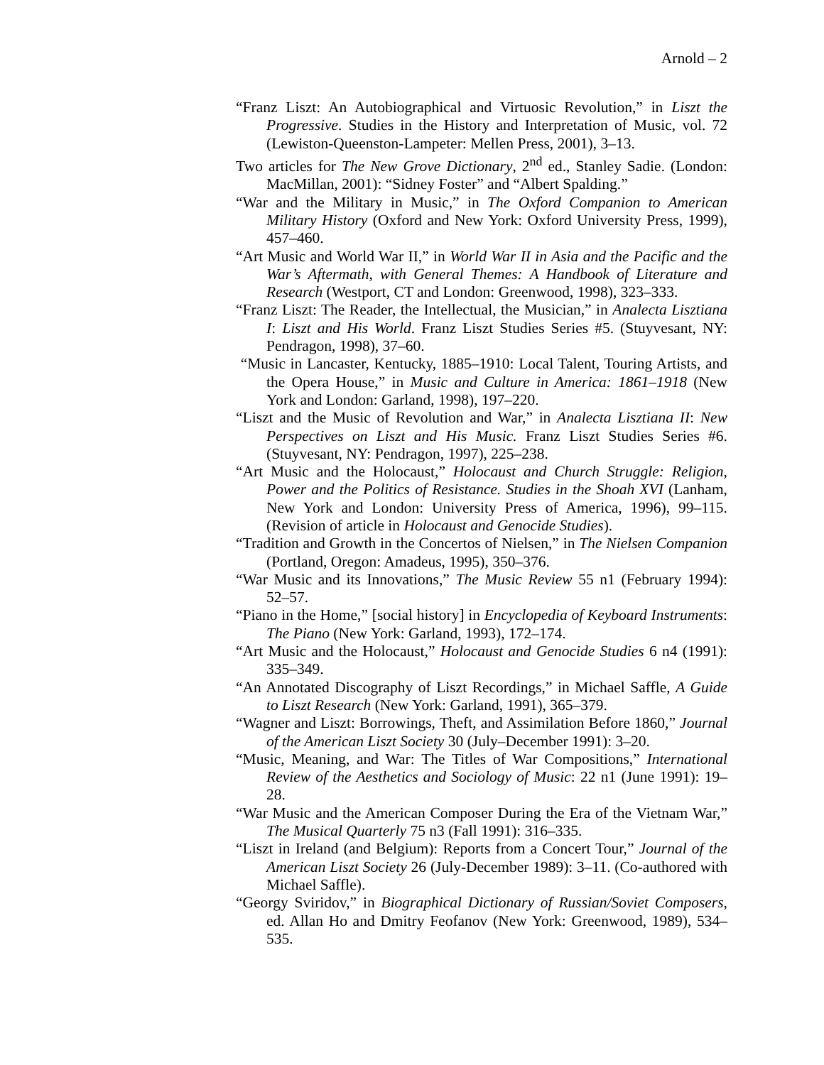Arnold – 2
“Franz Liszt: An Autobiographical and Virtuosic Revolution,” in Liszt the Progressive. Studies in the History and Interpretation of Music, vol. 72 (Lewiston-Queenston-Lampeter: Mellen Press, 2001), 3–13.
Two articles for The New Grove Dictionary, 2<sup>nd</sup> ed., Stanley Sadie. (London: MacMillan, 2001): “Sidney Foster” and “Albert Spalding.”
“War and the Military in Music,” in The Oxford Companion to American Military History (Oxford and New York: Oxford University Press, 1999), 457–460.
“Art Music and World War II,” in World War II in Asia and the Pacific and the War’s Aftermath, with General Themes: A Handbook of Literature and Research (Westport, CT and London: Greenwood, 1998), 323–333.
“Franz Liszt: The Reader, the Intellectual, the Musician,” in Analecta Lisztiana I: Liszt and His World. Franz Liszt Studies Series #5. (Stuyvesant, NY: Pendragon, 1998), 37–60.
“Music in Lancaster, Kentucky, 1885–1910: Local Talent, Touring Artists, and the Opera House,” in Music and Culture in America: 1861–1918 (New York and London: Garland, 1998), 197–220.
“Liszt and the Music of Revolution and War,” in Analecta Lisztiana II: New Perspectives on Liszt and His Music. Franz Liszt Studies Series #6. (Stuyvesant, NY: Pendragon, 1997), 225–238.
“Art Music and the Holocaust,” Holocaust and Church Struggle: Religion, Power and the Politics of Resistance. Studies in the Shoah XVI (Lanham, New York and London: University Press of America, 1996), 99–115. (Revision of article in Holocaust and Genocide Studies).
“Tradition and Growth in the Concertos of Nielsen,” in The Nielsen Companion (Portland, Oregon: Amadeus, 1995), 350–376.
“War Music and its Innovations,” The Music Review 55 n1 (February 1994): 52–57.
“Piano in the Home,” [social history] in Encyclopedia of Keyboard Instruments: The Piano (New York: Garland, 1993), 172–174.
“Art Music and the Holocaust,” Holocaust and Genocide Studies 6 n4 (1991): 335–349.
“An Annotated Discography of Liszt Recordings,” in Michael Saffle, A Guide to Liszt Research (New York: Garland, 1991), 365–379.
“Wagner and Liszt: Borrowings, Theft, and Assimilation Before 1860,” Journal of the American Liszt Society 30 (July–December 1991): 3–20.
“Music, Meaning, and War: The Titles of War Compositions,” International Review of the Aesthetics and Sociology of Music: 22 n1 (June 1991): 19–28.
“War Music and the American Composer During the Era of the Vietnam War,” The Musical Quarterly 75 n3 (Fall 1991): 316–335.
“Liszt in Ireland (and Belgium): Reports from a Concert Tour,” Journal of the American Liszt Society 26 (July-December 1989): 3–11. (Co-authored with Michael Saffle).
“Georgy Sviridov,” in Biographical Dictionary of Russian/Soviet Composers, ed. Allan Ho and Dmitry Feofanov (New York: Greenwood, 1989), 534–535.